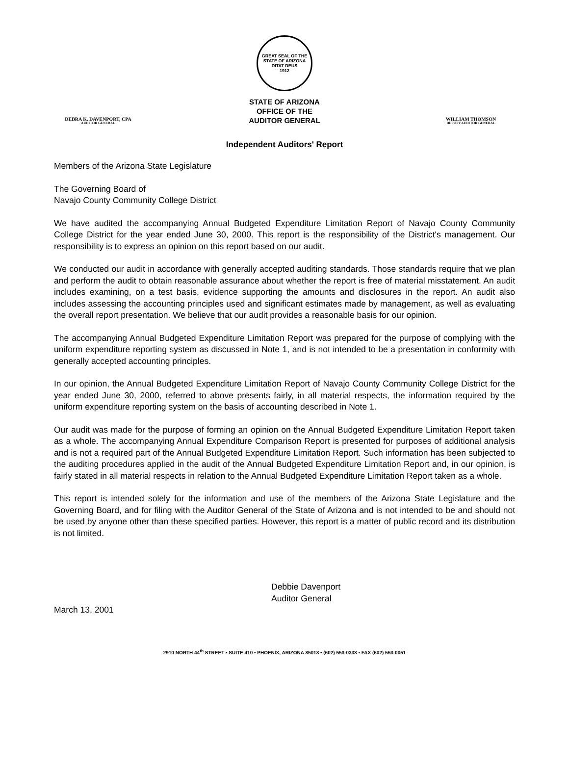GREAT SEAL OF THE STATE OF ARIZONA
DITAT DEUS
1912
DEBRA K. DAVENPORT, CPA
AUDITOR GENERAL
STATE OF ARIZONA
OFFICE OF THE
AUDITOR GENERAL
WILLIAM THOMSON
DEPUTY AUDITOR GENERAL
Independent Auditors' Report
Members of the Arizona State Legislature
The Governing Board of
Navajo County Community College District
We have audited the accompanying Annual Budgeted Expenditure Limitation Report of Navajo County Community College District for the year ended June 30, 2000. This report is the responsibility of the District's management. Our responsibility is to express an opinion on this report based on our audit.
We conducted our audit in accordance with generally accepted auditing standards. Those standards require that we plan and perform the audit to obtain reasonable assurance about whether the report is free of material misstatement. An audit includes examining, on a test basis, evidence supporting the amounts and disclosures in the report. An audit also includes assessing the accounting principles used and significant estimates made by management, as well as evaluating the overall report presentation. We believe that our audit provides a reasonable basis for our opinion.
The accompanying Annual Budgeted Expenditure Limitation Report was prepared for the purpose of complying with the uniform expenditure reporting system as discussed in Note 1, and is not intended to be a presentation in conformity with generally accepted accounting principles.
In our opinion, the Annual Budgeted Expenditure Limitation Report of Navajo County Community College District for the year ended June 30, 2000, referred to above presents fairly, in all material respects, the information required by the uniform expenditure reporting system on the basis of accounting described in Note 1.
Our audit was made for the purpose of forming an opinion on the Annual Budgeted Expenditure Limitation Report taken as a whole. The accompanying Annual Expenditure Comparison Report is presented for purposes of additional analysis and is not a required part of the Annual Budgeted Expenditure Limitation Report. Such information has been subjected to the auditing procedures applied in the audit of the Annual Budgeted Expenditure Limitation Report and, in our opinion, is fairly stated in all material respects in relation to the Annual Budgeted Expenditure Limitation Report taken as a whole.
This report is intended solely for the information and use of the members of the Arizona State Legislature and the Governing Board, and for filing with the Auditor General of the State of Arizona and is not intended to be and should not be used by anyone other than these specified parties. However, this report is a matter of public record and its distribution is not limited.
Debbie Davenport
Auditor General
March 13, 2001
2910 NORTH 44<sup>th</sup> STREET • SUITE 410 • PHOENIX, ARIZONA 85018 • (602) 553-0333 • FAX (602) 553-0051